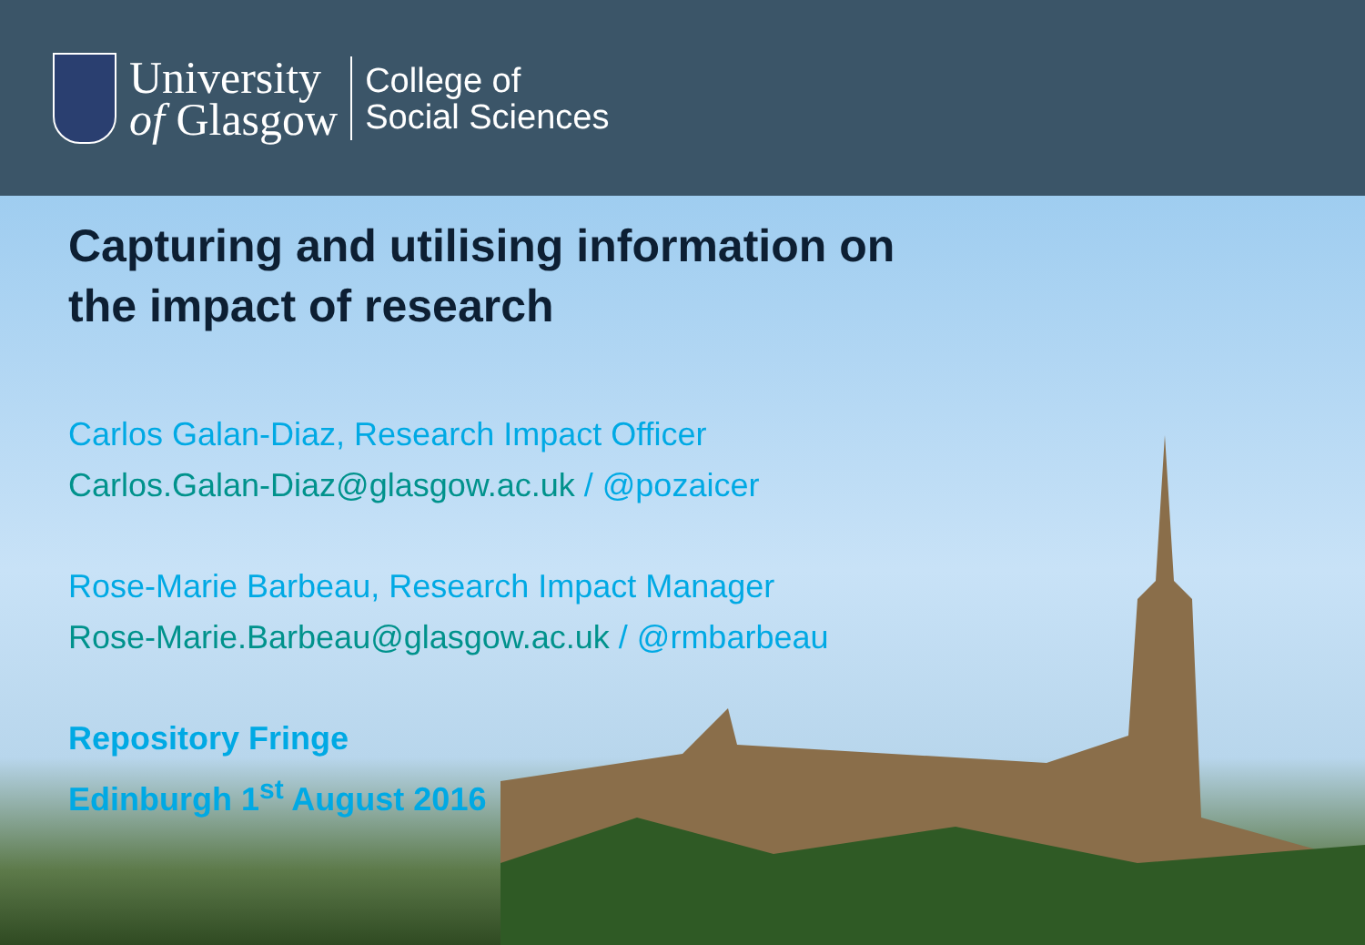University
of Glasgow
College of
Social Sciences
Capturing and utilising information on
the impact of research
Carlos Galan-Diaz, Research Impact Officer
Carlos.Galan-Diaz@glasgow.ac.uk / @pozaicer
Rose-Marie Barbeau, Research Impact Manager
Rose-Marie.Barbeau@glasgow.ac.uk / @rmbarbeau
Repository Fringe
Edinburgh 1<sup>st</sup> August 2016